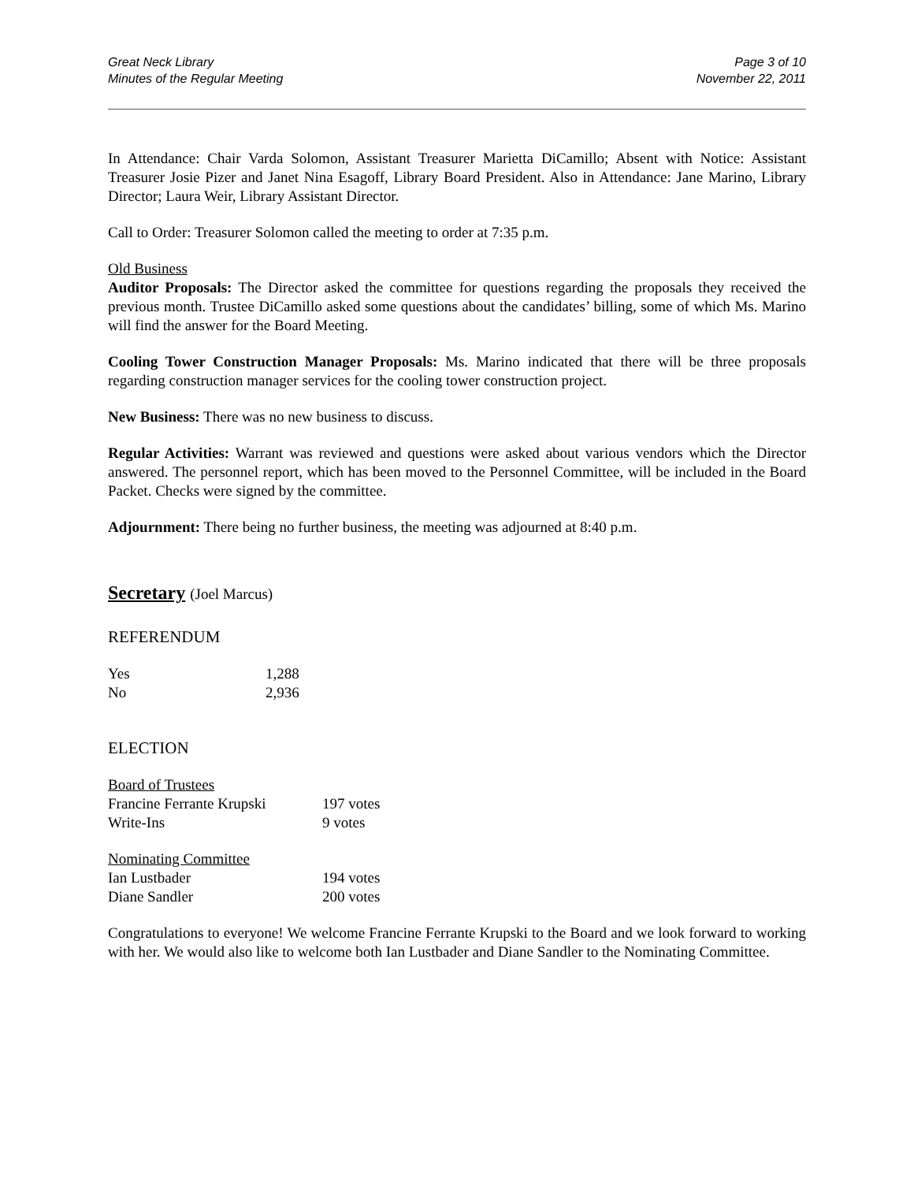Great Neck Library
Minutes of the Regular Meeting
Page 3 of 10
November 22, 2011
In Attendance: Chair Varda Solomon, Assistant Treasurer Marietta DiCamillo; Absent with Notice: Assistant Treasurer Josie Pizer and Janet Nina Esagoff, Library Board President. Also in Attendance: Jane Marino, Library Director; Laura Weir, Library Assistant Director.
Call to Order: Treasurer Solomon called the meeting to order at 7:35 p.m.
Old Business
Auditor Proposals: The Director asked the committee for questions regarding the proposals they received the previous month. Trustee DiCamillo asked some questions about the candidates’ billing, some of which Ms. Marino will find the answer for the Board Meeting.
Cooling Tower Construction Manager Proposals: Ms. Marino indicated that there will be three proposals regarding construction manager services for the cooling tower construction project.
New Business: There was no new business to discuss.
Regular Activities: Warrant was reviewed and questions were asked about various vendors which the Director answered. The personnel report, which has been moved to the Personnel Committee, will be included in the Board Packet. Checks were signed by the committee.
Adjournment: There being no further business, the meeting was adjourned at 8:40 p.m.
Secretary (Joel Marcus)
REFERENDUM
| Yes | 1,288 |
| No | 2,936 |
ELECTION
| Board of Trustees | |
| Francine Ferrante Krupski | 197 votes |
| Write-Ins | 9 votes |
| Nominating Committee | |
| Ian Lustbader | 194 votes |
| Diane Sandler | 200 votes |
Congratulations to everyone! We welcome Francine Ferrante Krupski to the Board and we look forward to working with her. We would also like to welcome both Ian Lustbader and Diane Sandler to the Nominating Committee.